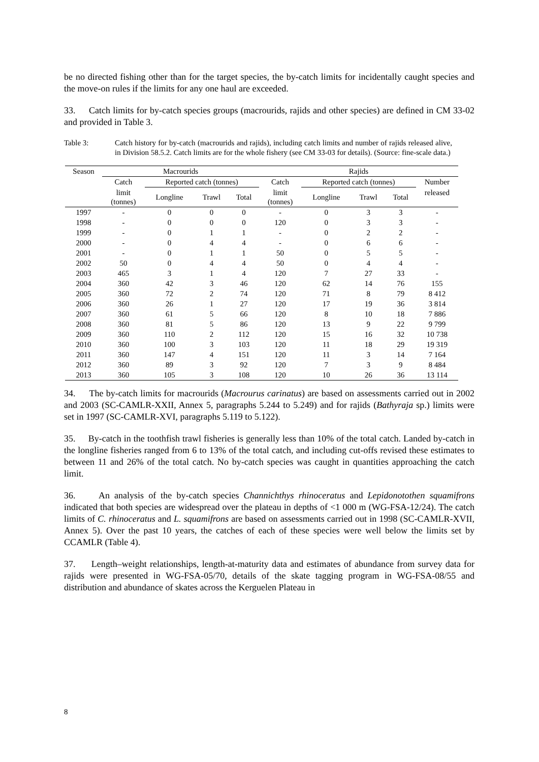be no directed fishing other than for the target species, the by-catch limits for incidentally caught species and the move-on rules if the limits for any one haul are exceeded.
33. Catch limits for by-catch species groups (macrourids, rajids and other species) are defined in CM 33-02 and provided in Table 3.
Table 3: Catch history for by-catch (macrourids and rajids), including catch limits and number of rajids released alive, in Division 58.5.2. Catch limits are for the whole fishery (see CM 33-03 for details). (Source: fine-scale data.)
| Season | Macrourids | | | | Rajids | | | | |
| --- | --- | --- | --- | --- | --- | --- | --- | --- | --- |
| | Catch | Reported catch (tonnes) | | | Catch | Reported catch (tonnes) | | | Number |
| | limit (tonnes) | Longline | Trawl | Total | limit (tonnes) | Longline | Trawl | Total | released |
| 1997 | - | 0 | 0 | 0 | - | 0 | 3 | 3 | - |
| 1998 | - | 0 | 0 | 0 | 120 | 0 | 3 | 3 | - |
| 1999 | - | 0 | 1 | 1 | - | 0 | 2 | 2 | - |
| 2000 | - | 0 | 4 | 4 | - | 0 | 6 | 6 | - |
| 2001 | - | 0 | 1 | 1 | 50 | 0 | 5 | 5 | - |
| 2002 | 50 | 0 | 4 | 4 | 50 | 0 | 4 | 4 | - |
| 2003 | 465 | 3 | 1 | 4 | 120 | 7 | 27 | 33 | - |
| 2004 | 360 | 42 | 3 | 46 | 120 | 62 | 14 | 76 | 155 |
| 2005 | 360 | 72 | 2 | 74 | 120 | 71 | 8 | 79 | 8 412 |
| 2006 | 360 | 26 | 1 | 27 | 120 | 17 | 19 | 36 | 3 814 |
| 2007 | 360 | 61 | 5 | 66 | 120 | 8 | 10 | 18 | 7 886 |
| 2008 | 360 | 81 | 5 | 86 | 120 | 13 | 9 | 22 | 9 799 |
| 2009 | 360 | 110 | 2 | 112 | 120 | 15 | 16 | 32 | 10 738 |
| 2010 | 360 | 100 | 3 | 103 | 120 | 11 | 18 | 29 | 19 319 |
| 2011 | 360 | 147 | 4 | 151 | 120 | 11 | 3 | 14 | 7 164 |
| 2012 | 360 | 89 | 3 | 92 | 120 | 7 | 3 | 9 | 8 484 |
| 2013 | 360 | 105 | 3 | 108 | 120 | 10 | 26 | 36 | 13 114 |
34. The by-catch limits for macrourids (Macrourus carinatus) are based on assessments carried out in 2002 and 2003 (SC-CAMLR-XXII, Annex 5, paragraphs 5.244 to 5.249) and for rajids (Bathyraja sp.) limits were set in 1997 (SC-CAMLR-XVI, paragraphs 5.119 to 5.122).
35. By-catch in the toothfish trawl fisheries is generally less than 10% of the total catch. Landed by-catch in the longline fisheries ranged from 6 to 13% of the total catch, and including cut-offs revised these estimates to between 11 and 26% of the total catch. No by-catch species was caught in quantities approaching the catch limit.
36. An analysis of the by-catch species Channichthys rhinoceratus and Lepidonotothen squamifrons indicated that both species are widespread over the plateau in depths of <1 000 m (WG-FSA-12/24). The catch limits of C. rhinoceratus and L. squamifrons are based on assessments carried out in 1998 (SC-CAMLR-XVII, Annex 5). Over the past 10 years, the catches of each of these species were well below the limits set by CCAMLR (Table 4).
37. Length–weight relationships, length-at-maturity data and estimates of abundance from survey data for rajids were presented in WG-FSA-05/70, details of the skate tagging program in WG-FSA-08/55 and distribution and abundance of skates across the Kerguelen Plateau in
8